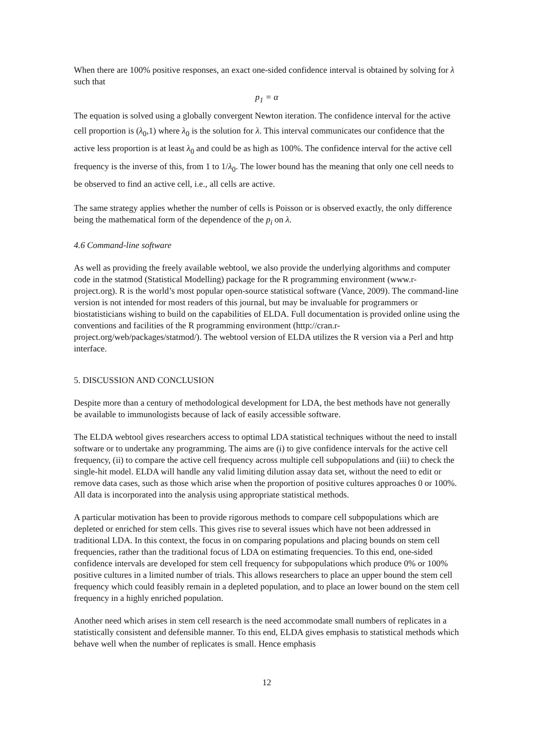When there are 100% positive responses, an exact one-sided confidence interval is obtained by solving for λ such that
p<sub>1</sub> = α
The equation is solved using a globally convergent Newton iteration. The confidence interval for the active cell proportion is (λ<sub>0</sub>,1) where λ<sub>0</sub> is the solution for λ. This interval communicates our confidence that the active less proportion is at least λ<sub>0</sub> and could be as high as 100%. The confidence interval for the active cell frequency is the inverse of this, from 1 to 1/λ<sub>0</sub>. The lower bound has the meaning that only one cell needs to be observed to find an active cell, i.e., all cells are active.
The same strategy applies whether the number of cells is Poisson or is observed exactly, the only difference being the mathematical form of the dependence of the p<sub>i</sub> on λ.
4.6 Command-line software
As well as providing the freely available webtool, we also provide the underlying algorithms and computer code in the statmod (Statistical Modelling) package for the R programming environment (www.r-project.org). R is the world’s most popular open-source statistical software (Vance, 2009). The command-line version is not intended for most readers of this journal, but may be invaluable for programmers or biostatisticians wishing to build on the capabilities of ELDA. Full documentation is provided online using the conventions and facilities of the R programming environment (http://cran.r-project.org/web/packages/statmod/). The webtool version of ELDA utilizes the R version via a Perl and http interface.
5. DISCUSSION AND CONCLUSION
Despite more than a century of methodological development for LDA, the best methods have not generally be available to immunologists because of lack of easily accessible software.
The ELDA webtool gives researchers access to optimal LDA statistical techniques without the need to install software or to undertake any programming. The aims are (i) to give confidence intervals for the active cell frequency, (ii) to compare the active cell frequency across multiple cell subpopulations and (iii) to check the single-hit model. ELDA will handle any valid limiting dilution assay data set, without the need to edit or remove data cases, such as those which arise when the proportion of positive cultures approaches 0 or 100%. All data is incorporated into the analysis using appropriate statistical methods.
A particular motivation has been to provide rigorous methods to compare cell subpopulations which are depleted or enriched for stem cells. This gives rise to several issues which have not been addressed in traditional LDA. In this context, the focus in on comparing populations and placing bounds on stem cell frequencies, rather than the traditional focus of LDA on estimating frequencies. To this end, one-sided confidence intervals are developed for stem cell frequency for subpopulations which produce 0% or 100% positive cultures in a limited number of trials. This allows researchers to place an upper bound the stem cell frequency which could feasibly remain in a depleted population, and to place an lower bound on the stem cell frequency in a highly enriched population.
Another need which arises in stem cell research is the need accommodate small numbers of replicates in a statistically consistent and defensible manner. To this end, ELDA gives emphasis to statistical methods which behave well when the number of replicates is small. Hence emphasis
12